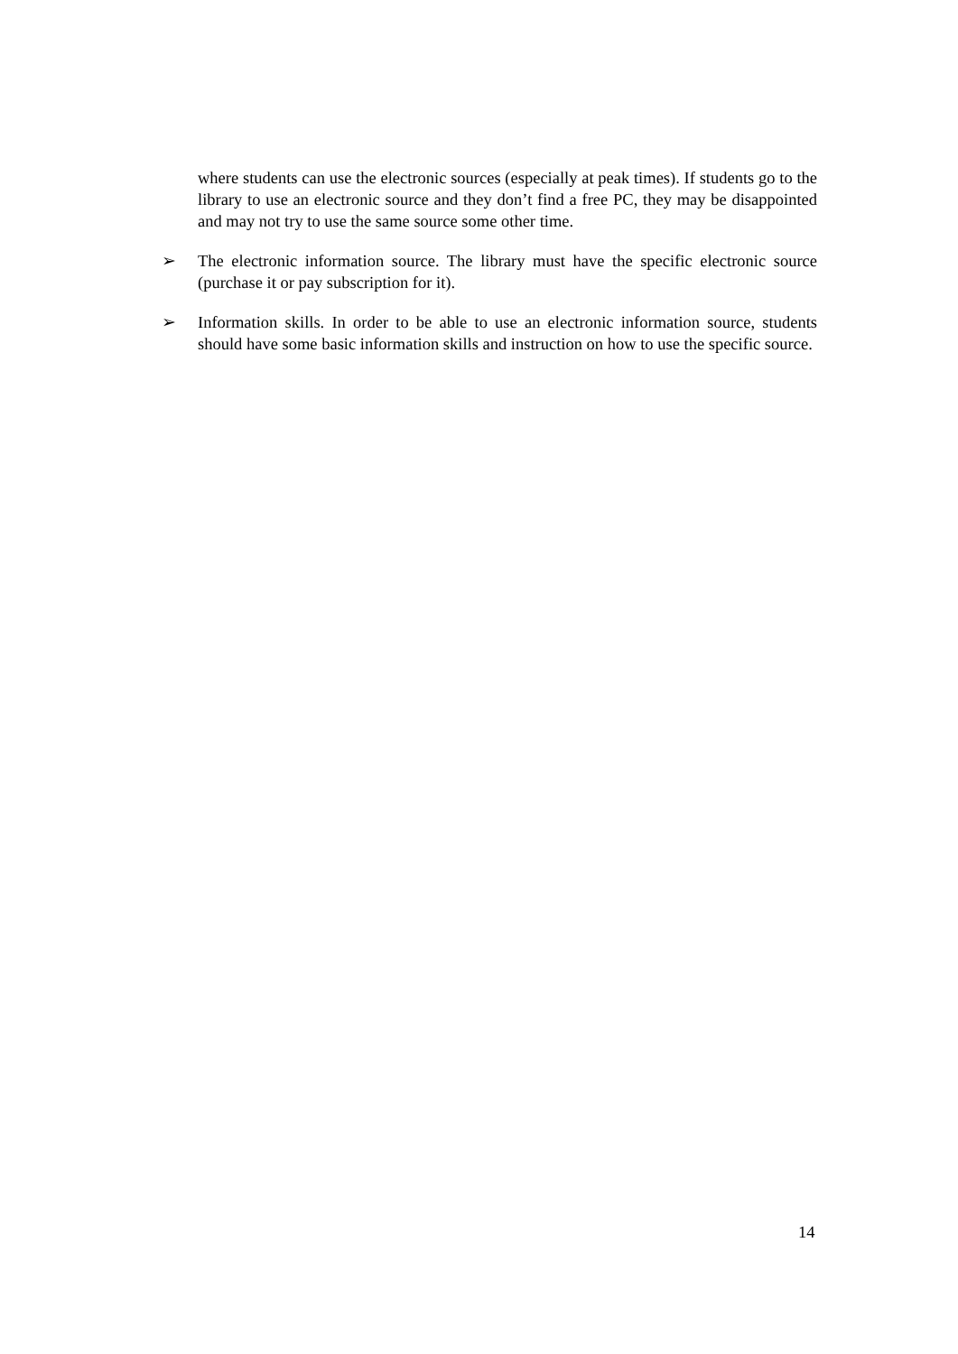where students can use the electronic sources (especially at peak times). If students go to the library to use an electronic source and they don’t find a free PC, they may be disappointed and may not try to use the same source some other time.
➢ The electronic information source. The library must have the specific electronic source (purchase it or pay subscription for it).
➢ Information skills. In order to be able to use an electronic information source, students should have some basic information skills and instruction on how to use the specific source.
14